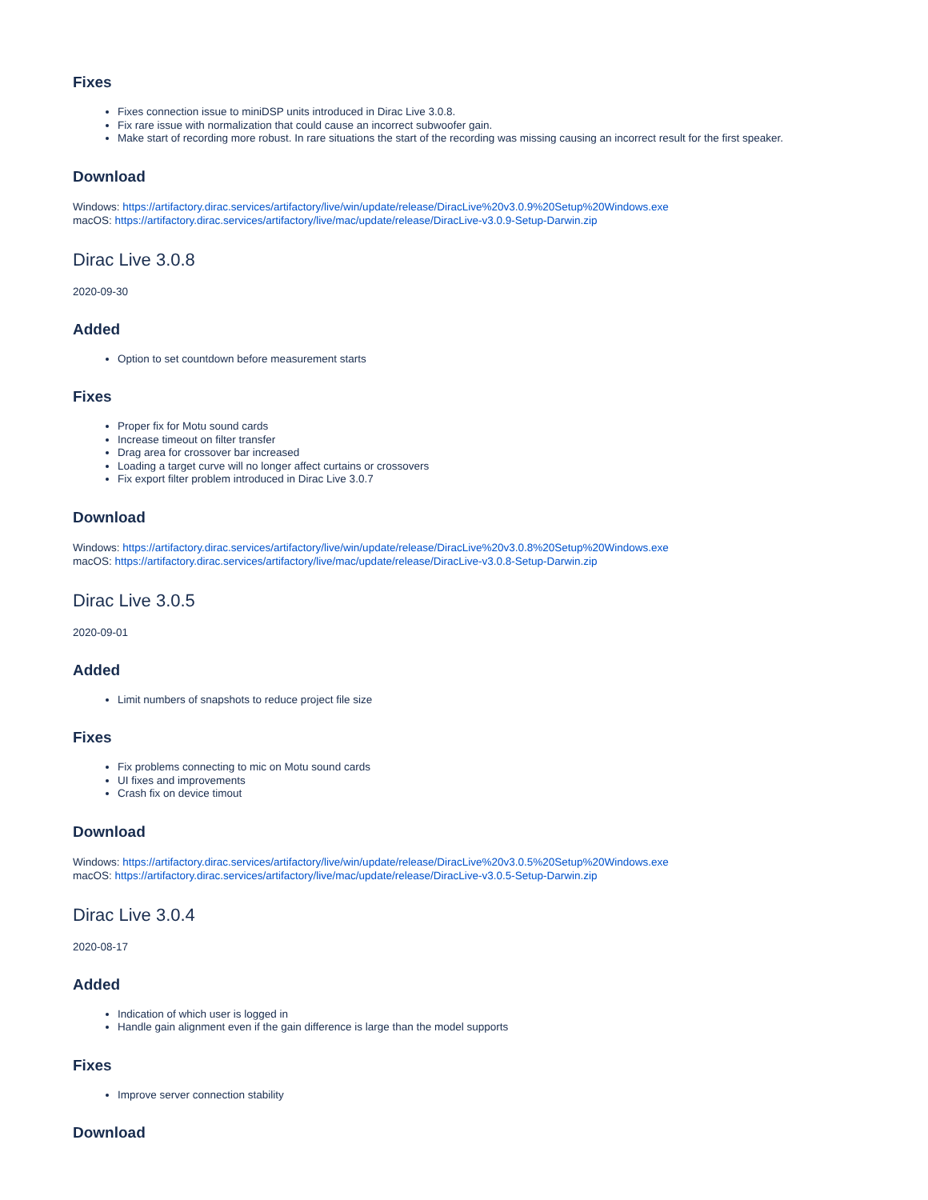Fixes
Fixes connection issue to miniDSP units introduced in Dirac Live 3.0.8.
Fix rare issue with normalization that could cause an incorrect subwoofer gain.
Make start of recording more robust. In rare situations the start of the recording was missing causing an incorrect result for the first speaker.
Download
Windows: https://artifactory.dirac.services/artifactory/live/win/update/release/DiracLive%20v3.0.9%20Setup%20Windows.exe
macOS: https://artifactory.dirac.services/artifactory/live/mac/update/release/DiracLive-v3.0.9-Setup-Darwin.zip
Dirac Live 3.0.8
2020-09-30
Added
Option to set countdown before measurement starts
Fixes
Proper fix for Motu sound cards
Increase timeout on filter transfer
Drag area for crossover bar increased
Loading a target curve will no longer affect curtains or crossovers
Fix export filter problem introduced in Dirac Live 3.0.7
Download
Windows: https://artifactory.dirac.services/artifactory/live/win/update/release/DiracLive%20v3.0.8%20Setup%20Windows.exe
macOS: https://artifactory.dirac.services/artifactory/live/mac/update/release/DiracLive-v3.0.8-Setup-Darwin.zip
Dirac Live 3.0.5
2020-09-01
Added
Limit numbers of snapshots to reduce project file size
Fixes
Fix problems connecting to mic on Motu sound cards
UI fixes and improvements
Crash fix on device timout
Download
Windows: https://artifactory.dirac.services/artifactory/live/win/update/release/DiracLive%20v3.0.5%20Setup%20Windows.exe
macOS: https://artifactory.dirac.services/artifactory/live/mac/update/release/DiracLive-v3.0.5-Setup-Darwin.zip
Dirac Live 3.0.4
2020-08-17
Added
Indication of which user is logged in
Handle gain alignment even if the gain difference is large than the model supports
Fixes
Improve server connection stability
Download